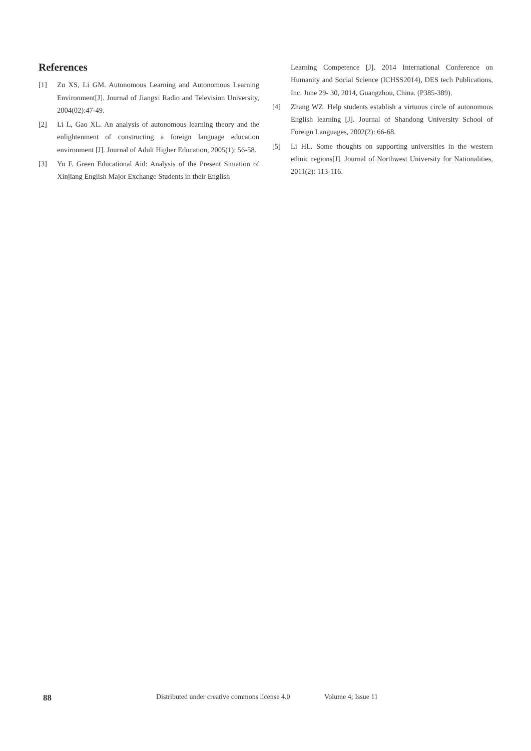References
[1] Zu XS, Li GM. Autonomous Learning and Autonomous Learning Environment[J]. Journal of Jiangxi Radio and Television University, 2004(02):47-49.
[2] Li L, Gao XL. An analysis of autonomous learning theory and the enlightenment of constructing a foreign language education environment [J]. Journal of Adult Higher Education, 2005(1): 56-58.
[3] Yu F. Green Educational Aid: Analysis of the Present Situation of Xinjiang English Major Exchange Students in their English
Learning Competence [J]. 2014 International Conference on Humanity and Social Science (ICHSS2014), DES tech Publications, Inc. June 29- 30, 2014, Guangzhou, China. (P385-389).
[4] Zhang WZ. Help students establish a virtuous circle of autonomous English learning [J]. Journal of Shandong University School of Foreign Languages, 2002(2): 66-68.
[5] Li HL. Some thoughts on supporting universities in the western ethnic regions[J]. Journal of Northwest University for Nationalities, 2011(2): 113-116.
88 Distributed under creative commons license 4.0 Volume 4; Issue 11